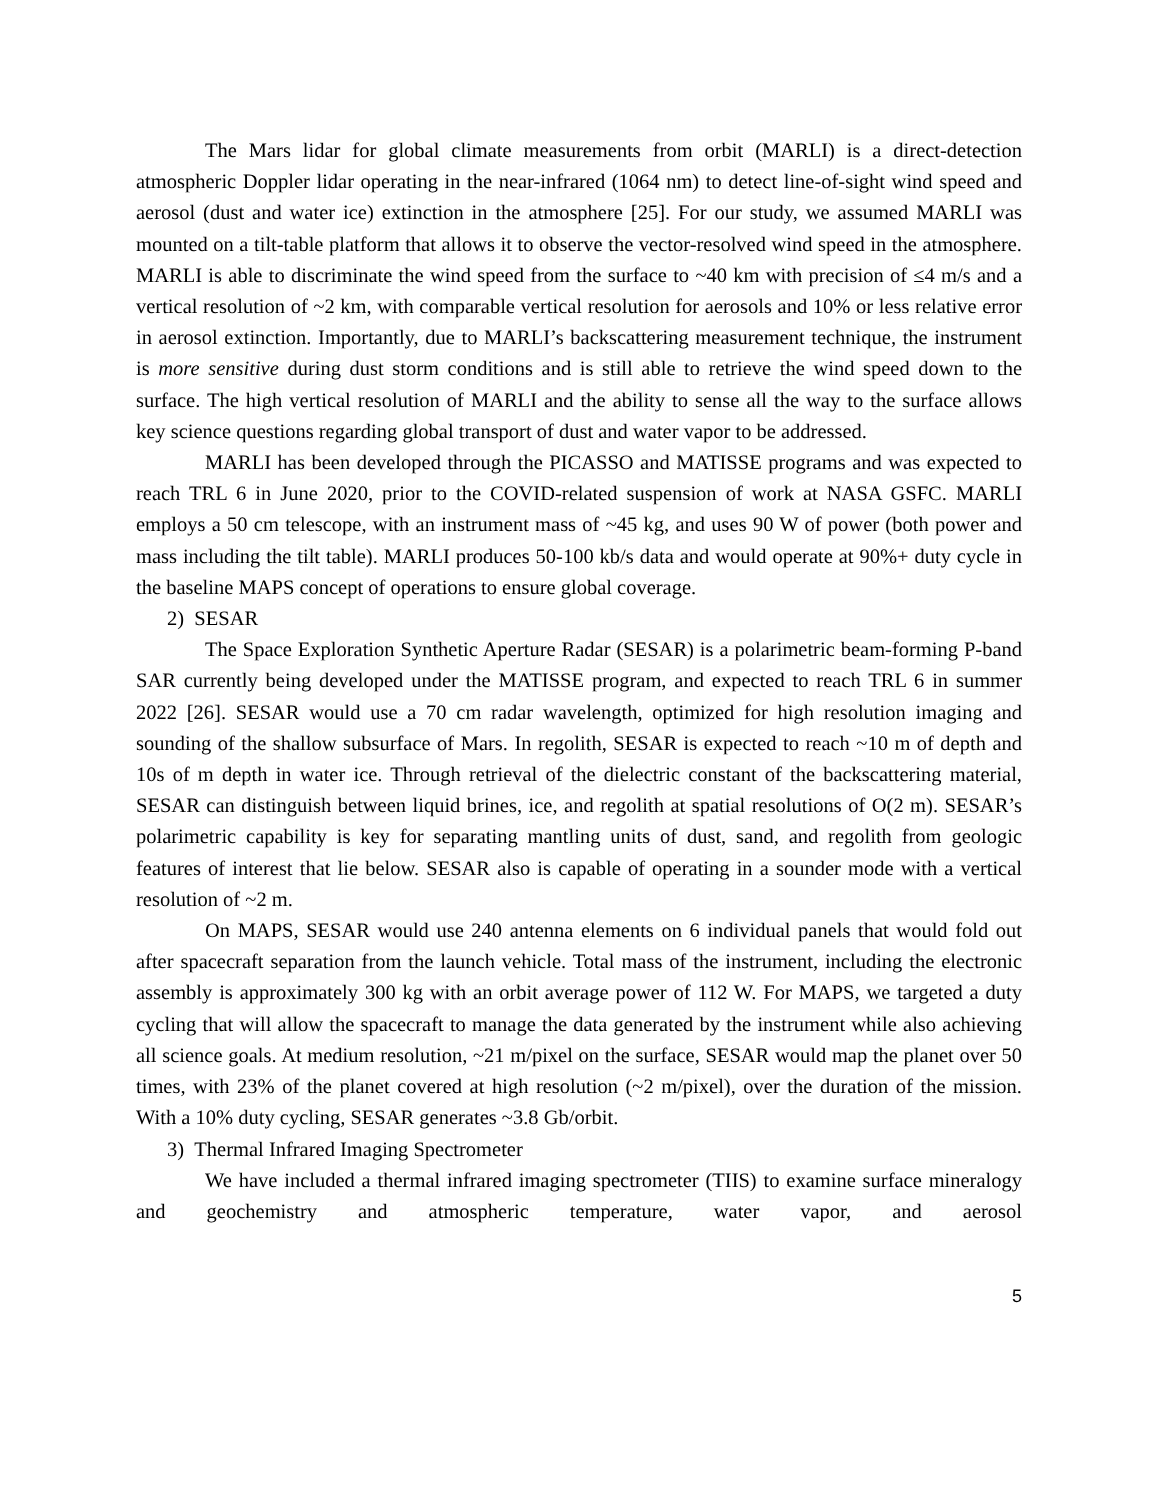The Mars lidar for global climate measurements from orbit (MARLI) is a direct-detection atmospheric Doppler lidar operating in the near-infrared (1064 nm) to detect line-of-sight wind speed and aerosol (dust and water ice) extinction in the atmosphere [25]. For our study, we assumed MARLI was mounted on a tilt-table platform that allows it to observe the vector-resolved wind speed in the atmosphere. MARLI is able to discriminate the wind speed from the surface to ~40 km with precision of ≤4 m/s and a vertical resolution of ~2 km, with comparable vertical resolution for aerosols and 10% or less relative error in aerosol extinction. Importantly, due to MARLI’s backscattering measurement technique, the instrument is more sensitive during dust storm conditions and is still able to retrieve the wind speed down to the surface. The high vertical resolution of MARLI and the ability to sense all the way to the surface allows key science questions regarding global transport of dust and water vapor to be addressed.
MARLI has been developed through the PICASSO and MATISSE programs and was expected to reach TRL 6 in June 2020, prior to the COVID-related suspension of work at NASA GSFC. MARLI employs a 50 cm telescope, with an instrument mass of ~45 kg, and uses 90 W of power (both power and mass including the tilt table). MARLI produces 50-100 kb/s data and would operate at 90%+ duty cycle in the baseline MAPS concept of operations to ensure global coverage.
2) SESAR
The Space Exploration Synthetic Aperture Radar (SESAR) is a polarimetric beam-forming P-band SAR currently being developed under the MATISSE program, and expected to reach TRL 6 in summer 2022 [26]. SESAR would use a 70 cm radar wavelength, optimized for high resolution imaging and sounding of the shallow subsurface of Mars. In regolith, SESAR is expected to reach ~10 m of depth and 10s of m depth in water ice. Through retrieval of the dielectric constant of the backscattering material, SESAR can distinguish between liquid brines, ice, and regolith at spatial resolutions of O(2 m). SESAR’s polarimetric capability is key for separating mantling units of dust, sand, and regolith from geologic features of interest that lie below. SESAR also is capable of operating in a sounder mode with a vertical resolution of ~2 m.
On MAPS, SESAR would use 240 antenna elements on 6 individual panels that would fold out after spacecraft separation from the launch vehicle. Total mass of the instrument, including the electronic assembly is approximately 300 kg with an orbit average power of 112 W. For MAPS, we targeted a duty cycling that will allow the spacecraft to manage the data generated by the instrument while also achieving all science goals. At medium resolution, ~21 m/pixel on the surface, SESAR would map the planet over 50 times, with 23% of the planet covered at high resolution (~2 m/pixel), over the duration of the mission. With a 10% duty cycling, SESAR generates ~3.8 Gb/orbit.
3) Thermal Infrared Imaging Spectrometer
We have included a thermal infrared imaging spectrometer (TIIS) to examine surface mineralogy and geochemistry and atmospheric temperature, water vapor, and aerosol
5